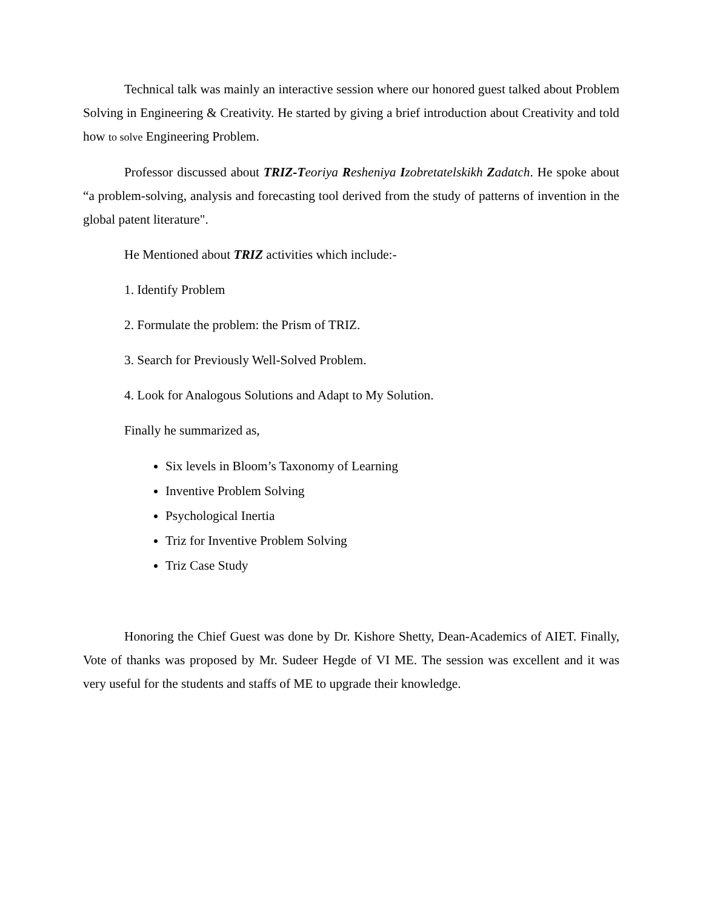Technical talk was mainly an interactive session where our honored guest talked about Problem Solving in Engineering & Creativity. He started by giving a brief introduction about Creativity and told how to solve Engineering Problem.
Professor discussed about TRIZ-T eoriya Resheniya Izobretatelskikh Zadatch. He spoke about “a problem-solving, analysis and forecasting tool derived from the study of patterns of invention in the global patent literature".
He Mentioned about TRIZ activities which include:-
1. Identify Problem
2. Formulate the problem: the Prism of TRIZ.
3. Search for Previously Well-Solved Problem.
4. Look for Analogous Solutions and Adapt to My Solution.
Finally he summarized as,
Six levels in Bloom’s Taxonomy of Learning
Inventive Problem Solving
Psychological Inertia
Triz for Inventive Problem Solving
Triz Case Study
Honoring the Chief Guest was done by Dr. Kishore Shetty, Dean-Academics of AIET. Finally, Vote of thanks was proposed by Mr. Sudeer Hegde of VI ME. The session was excellent and it was very useful for the students and staffs of ME to upgrade their knowledge.